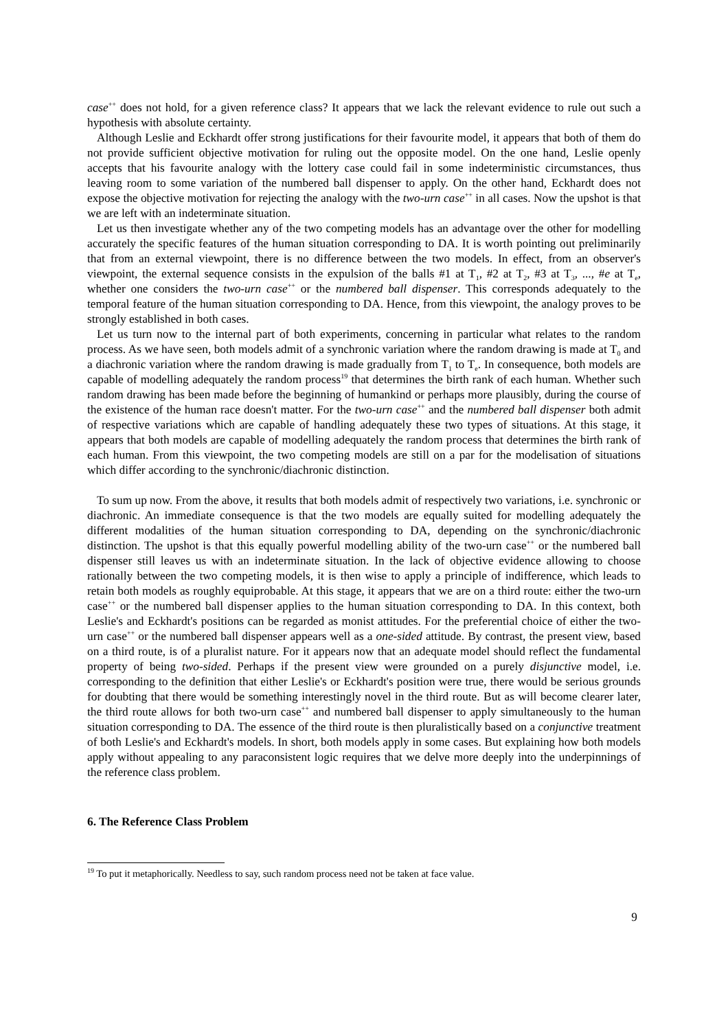case<sup>++</sup> does not hold, for a given reference class? It appears that we lack the relevant evidence to rule out such a hypothesis with absolute certainty.
Although Leslie and Eckhardt offer strong justifications for their favourite model, it appears that both of them do not provide sufficient objective motivation for ruling out the opposite model. On the one hand, Leslie openly accepts that his favourite analogy with the lottery case could fail in some indeterministic circumstances, thus leaving room to some variation of the numbered ball dispenser to apply. On the other hand, Eckhardt does not expose the objective motivation for rejecting the analogy with the two-urn case<sup>++</sup> in all cases. Now the upshot is that we are left with an indeterminate situation.
Let us then investigate whether any of the two competing models has an advantage over the other for modelling accurately the specific features of the human situation corresponding to DA. It is worth pointing out preliminarily that from an external viewpoint, there is no difference between the two models. In effect, from an observer's viewpoint, the external sequence consists in the expulsion of the balls #1 at T<sub>1</sub>, #2 at T<sub>2</sub>, #3 at T<sub>3</sub>, ..., #e at T<sub>e</sub>, whether one considers the two-urn case<sup>++</sup> or the numbered ball dispenser. This corresponds adequately to the temporal feature of the human situation corresponding to DA. Hence, from this viewpoint, the analogy proves to be strongly established in both cases.
Let us turn now to the internal part of both experiments, concerning in particular what relates to the random process. As we have seen, both models admit of a synchronic variation where the random drawing is made at T<sub>0</sub> and a diachronic variation where the random drawing is made gradually from T<sub>1</sub> to T<sub>e</sub>. In consequence, both models are capable of modelling adequately the random process<sup>19</sup> that determines the birth rank of each human. Whether such random drawing has been made before the beginning of humankind or perhaps more plausibly, during the course of the existence of the human race doesn't matter. For the two-urn case<sup>++</sup> and the numbered ball dispenser both admit of respective variations which are capable of handling adequately these two types of situations. At this stage, it appears that both models are capable of modelling adequately the random process that determines the birth rank of each human. From this viewpoint, the two competing models are still on a par for the modelisation of situations which differ according to the synchronic/diachronic distinction.
To sum up now. From the above, it results that both models admit of respectively two variations, i.e. synchronic or diachronic. An immediate consequence is that the two models are equally suited for modelling adequately the different modalities of the human situation corresponding to DA, depending on the synchronic/diachronic distinction. The upshot is that this equally powerful modelling ability of the two-urn case<sup>++</sup> or the numbered ball dispenser still leaves us with an indeterminate situation. In the lack of objective evidence allowing to choose rationally between the two competing models, it is then wise to apply a principle of indifference, which leads to retain both models as roughly equiprobable. At this stage, it appears that we are on a third route: either the two-urn case<sup>++</sup> or the numbered ball dispenser applies to the human situation corresponding to DA. In this context, both Leslie's and Eckhardt's positions can be regarded as monist attitudes. For the preferential choice of either the two-urn case<sup>++</sup> or the numbered ball dispenser appears well as a one-sided attitude. By contrast, the present view, based on a third route, is of a pluralist nature. For it appears now that an adequate model should reflect the fundamental property of being two-sided. Perhaps if the present view were grounded on a purely disjunctive model, i.e. corresponding to the definition that either Leslie's or Eckhardt's position were true, there would be serious grounds for doubting that there would be something interestingly novel in the third route. But as will become clearer later, the third route allows for both two-urn case<sup>++</sup> and numbered ball dispenser to apply simultaneously to the human situation corresponding to DA. The essence of the third route is then pluralistically based on a conjunctive treatment of both Leslie's and Eckhardt's models. In short, both models apply in some cases. But explaining how both models apply without appealing to any paraconsistent logic requires that we delve more deeply into the underpinnings of the reference class problem.
6. The Reference Class Problem
<sup>19</sup> To put it metaphorically. Needless to say, such random process need not be taken at face value.
9